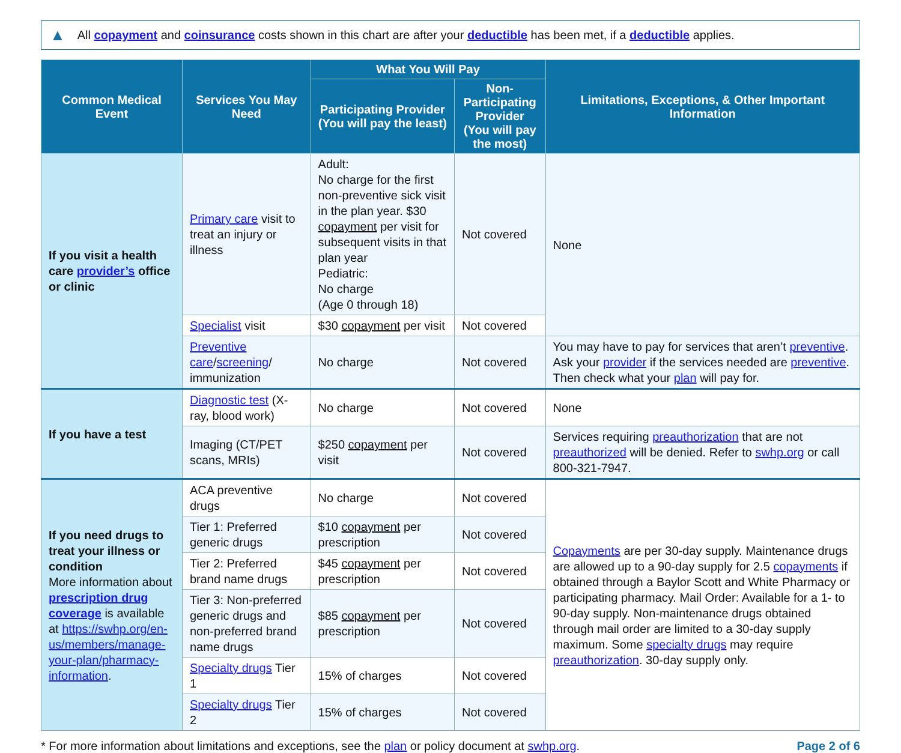▲ All copayment and coinsurance costs shown in this chart are after your deductible has been met, if a deductible applies.
| Common Medical Event | Services You May Need | What You Will Pay | | Limitations, Exceptions, & Other Important Information |
| --- | --- | --- | --- | --- |
| | | Participating Provider (You will pay the least) | Non-Participating Provider (You will pay the most) | |
| If you visit a health care provider’s office or clinic | Primary care visit to treat an injury or illness | Adult: No charge for the first non-preventive sick visit in the plan year. $30 copayment per visit for subsequent visits in that plan year Pediatric: No charge (Age 0 through 18) | Not covered | None |
| | Specialist visit | $30 copayment per visit | Not covered | |
| | Preventive care / screening / immunization | No charge | Not covered | You may have to pay for services that aren’t preventive . Ask your provider if the services needed are preventive . Then check what your plan will pay for. |
| If you have a test | Diagnostic test (X-ray, blood work) | No charge | Not covered | None |
| | Imaging (CT/PET scans, MRIs) | $250 copayment per visit | Not covered | Services requiring preauthorization that are not preauthorized will be denied. Refer to swhp.org or call 800-321-7947. |
| If you need drugs to treat your illness or condition More information about prescription drug coverage is available at https://swhp.org/en-us/members/manage-your-plan/pharmacy-information . | ACA preventive drugs | No charge | Not covered | Copayments are per 30-day supply. Maintenance drugs are allowed up to a 90-day supply for 2.5 copayments if obtained through a Baylor Scott and White Pharmacy or participating pharmacy. Mail Order: Available for a 1- to 90-day supply. Non-maintenance drugs obtained through mail order are limited to a 30-day supply maximum. Some specialty drugs may require preauthorization . 30-day supply only. |
| | Tier 1: Preferred generic drugs | $10 copayment per prescription | Not covered | |
| | Tier 2: Preferred brand name drugs | $45 copayment per prescription | Not covered | |
| | Tier 3: Non-preferred generic drugs and non-preferred brand name drugs | $85 copayment per prescription | Not covered | |
| | Specialty drugs Tier 1 | 15% of charges | Not covered | |
| | Specialty drugs Tier 2 | 15% of charges | Not covered | |
* For more information about limitations and exceptions, see the plan or policy document at swhp.org. Page 2 of 6